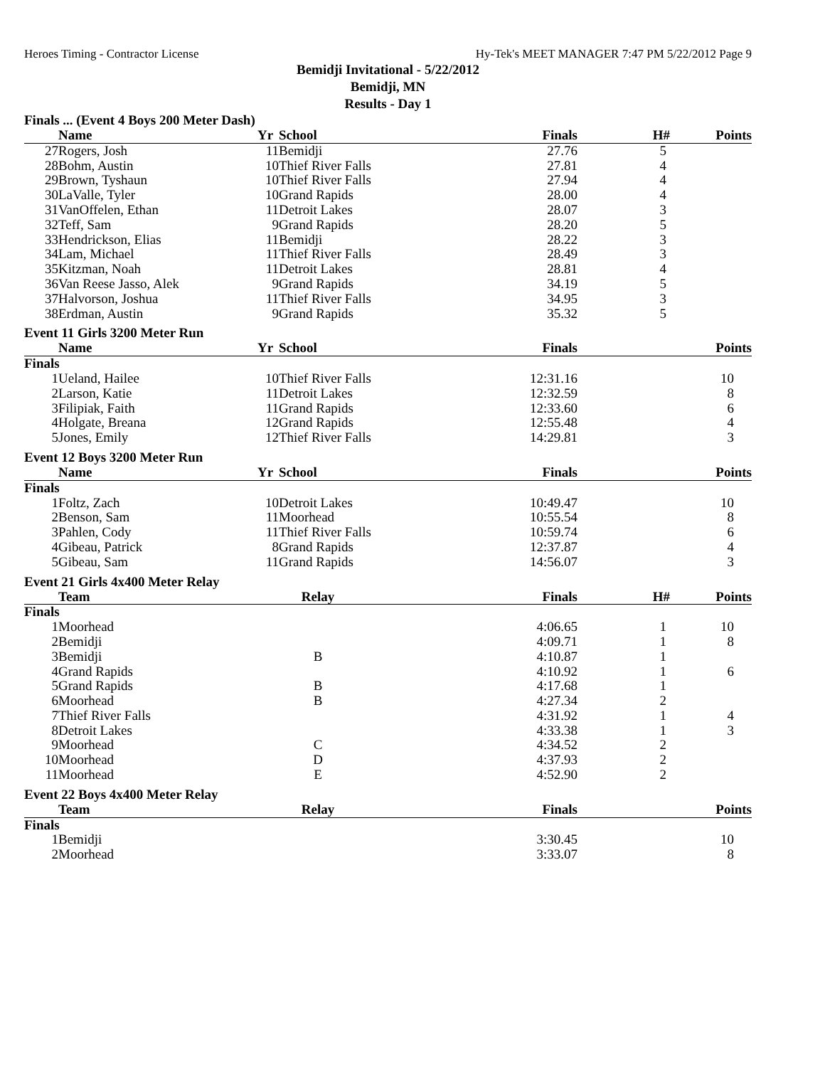Heroes Timing - Contractor License Hy-Tek's MEET MANAGER 7:47 PM 5/22/2012 Page 9
Bemidji Invitational - 5/22/2012
Bemidji, MN
Results - Day 1
Finals ... (Event 4 Boys 200 Meter Dash)
| | Name | Yr | School | Finals | H# | Points |
| --- | --- | --- | --- | --- | --- | --- |
| 27 | Rogers, Josh | 11 | Bemidji | 27.76 | 5 | |
| 28 | Bohm, Austin | 10 | Thief River Falls | 27.81 | 4 | |
| 29 | Brown, Tyshaun | 10 | Thief River Falls | 27.94 | 4 | |
| 30 | LaValle, Tyler | 10 | Grand Rapids | 28.00 | 4 | |
| 31 | VanOffelen, Ethan | 11 | Detroit Lakes | 28.07 | 3 | |
| 32 | Teff, Sam | 9 | Grand Rapids | 28.20 | 5 | |
| 33 | Hendrickson, Elias | 11 | Bemidji | 28.22 | 3 | |
| 34 | Lam, Michael | 11 | Thief River Falls | 28.49 | 3 | |
| 35 | Kitzman, Noah | 11 | Detroit Lakes | 28.81 | 4 | |
| 36 | Van Reese Jasso, Alek | 9 | Grand Rapids | 34.19 | 5 | |
| 37 | Halvorson, Joshua | 11 | Thief River Falls | 34.95 | 3 | |
| 38 | Erdman, Austin | 9 | Grand Rapids | 35.32 | 5 | |
Event 11 Girls 3200 Meter Run
| | Name | Yr | School | Finals | | Points |
| --- | --- | --- | --- | --- | --- | --- |
| Finals | | | | | | |
| 1 | Ueland, Hailee | 10 | Thief River Falls | 12:31.16 | | 10 |
| 2 | Larson, Katie | 11 | Detroit Lakes | 12:32.59 | | 8 |
| 3 | Filipiak, Faith | 11 | Grand Rapids | 12:33.60 | | 6 |
| 4 | Holgate, Breana | 12 | Grand Rapids | 12:55.48 | | 4 |
| 5 | Jones, Emily | 12 | Thief River Falls | 14:29.81 | | 3 |
Event 12 Boys 3200 Meter Run
| | Name | Yr | School | Finals | | Points |
| --- | --- | --- | --- | --- | --- | --- |
| Finals | | | | | | |
| 1 | Foltz, Zach | 10 | Detroit Lakes | 10:49.47 | | 10 |
| 2 | Benson, Sam | 11 | Moorhead | 10:55.54 | | 8 |
| 3 | Pahlen, Cody | 11 | Thief River Falls | 10:59.74 | | 6 |
| 4 | Gibeau, Patrick | 8 | Grand Rapids | 12:37.87 | | 4 |
| 5 | Gibeau, Sam | 11 | Grand Rapids | 14:56.07 | | 3 |
Event 21 Girls 4x400 Meter Relay
| | Team | Relay | | Finals | H# | Points |
| --- | --- | --- | --- | --- | --- | --- |
| Finals | | | | | | |
| 1 | Moorhead | | | 4:06.65 | 1 | 10 |
| 2 | Bemidji | | | 4:09.71 | 1 | 8 |
| 3 | Bemidji | B | | 4:10.87 | 1 | |
| 4 | Grand Rapids | | | 4:10.92 | 1 | 6 |
| 5 | Grand Rapids | B | | 4:17.68 | 1 | |
| 6 | Moorhead | B | | 4:27.34 | 2 | |
| 7 | Thief River Falls | | | 4:31.92 | 1 | 4 |
| 8 | Detroit Lakes | | | 4:33.38 | 1 | 3 |
| 9 | Moorhead | C | | 4:34.52 | 2 | |
| 10 | Moorhead | D | | 4:37.93 | 2 | |
| 11 | Moorhead | E | | 4:52.90 | 2 | |
Event 22 Boys 4x400 Meter Relay
| | Team | Relay | | Finals | | Points |
| --- | --- | --- | --- | --- | --- | --- |
| Finals | | | | | | |
| 1 | Bemidji | | | 3:30.45 | | 10 |
| 2 | Moorhead | | | 3:33.07 | | 8 |